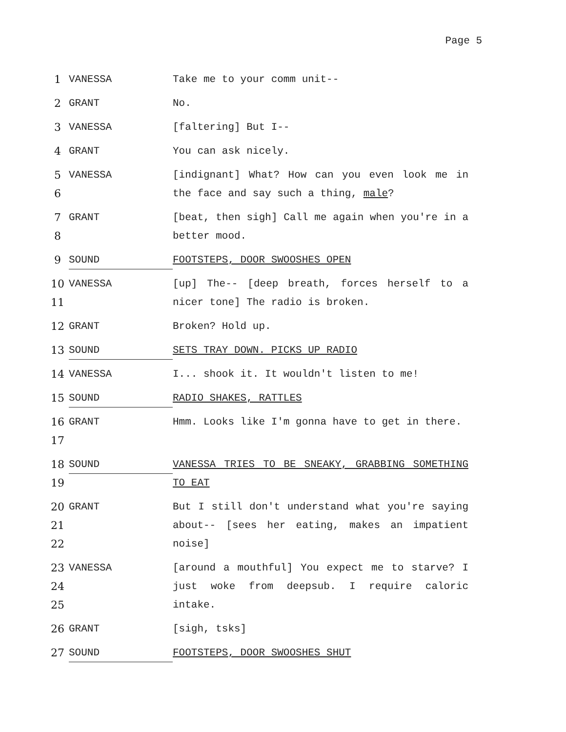Page 5
1 VANESSA Take me to your comm unit--
2 GRANT No.
3 VANESSA [faltering] But I--
4 GRANT You can ask nicely.
5
6
VANESSA [indignant] What? How can you even look me in the face and say such a thing, male?
7
8
GRANT [beat, then sigh] Call me again when you're in a better mood.
9
SOUND
FOOTSTEPS, DOOR SWOOSHES OPEN
10
11
VANESSA [up] The-- [deep breath, forces herself to a nicer tone] The radio is broken.
12 GRANT Broken? Hold up.
13
SOUND
SETS TRAY DOWN. PICKS UP RADIO
14 VANESSA I... shook it. It wouldn't listen to me!
15
SOUND
RADIO SHAKES, RATTLES
16
17
GRANT Hmm. Looks like I'm gonna have to get in there.
18
19
SOUND
VANESSA TRIES TO BE SNEAKY, GRABBING SOMETHING TO EAT
20
21
22
GRANT But I still don't understand what you're saying about-- [sees her eating, makes an impatient noise]
23
24
25
VANESSA [around a mouthful] You expect me to starve? I just woke from deepsub. I require caloric intake.
26 GRANT [sigh, tsks]
27
SOUND
FOOTSTEPS, DOOR SWOOSHES SHUT